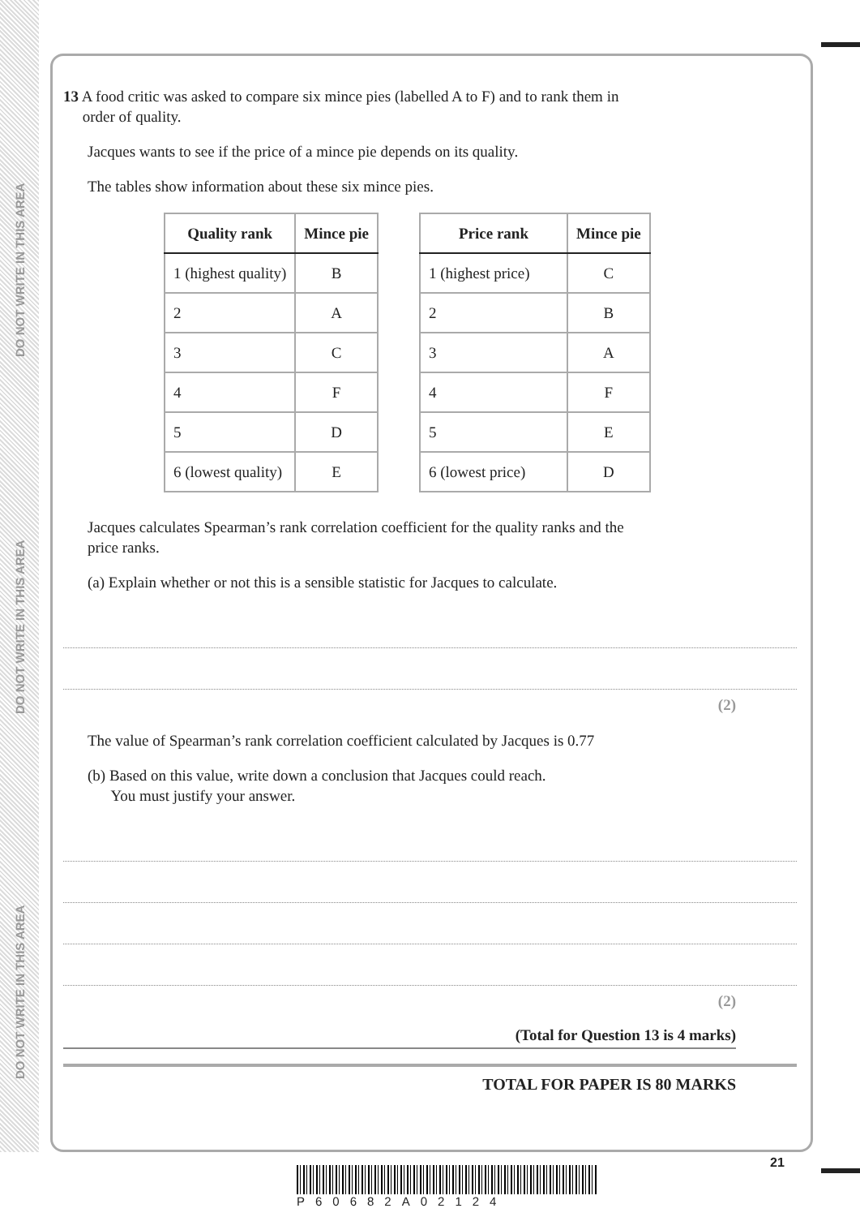DO NOT WRITE IN THIS AREA
DO NOT WRITE IN THIS AREA
DO NOT WRITE IN THIS AREA
13 A food critic was asked to compare six mince pies (labelled A to F) and to rank them in
order of quality.
Jacques wants to see if the price of a mince pie depends on its quality.
The tables show information about these six mince pies.
| Quality rank | Mince pie |
| --- | --- |
| 1 (highest quality) | B |
| 2 | A |
| 3 | C |
| 4 | F |
| 5 | D |
| 6 (lowest quality) | E |
| Price rank | Mince pie |
| --- | --- |
| 1 (highest price) | C |
| 2 | B |
| 3 | A |
| 4 | F |
| 5 | E |
| 6 (lowest price) | D |
Jacques calculates Spearman’s rank correlation coefficient for the quality ranks and the
price ranks.
(a) Explain whether or not this is a sensible statistic for Jacques to calculate.
(2)
The value of Spearman’s rank correlation coefficient calculated by Jacques is 0.77
(b) Based on this value, write down a conclusion that Jacques could reach.
You must justify your answer.
(2)
(Total for Question 13 is 4 marks)
TOTAL FOR PAPER IS 80 MARKS
P60682A02124
21